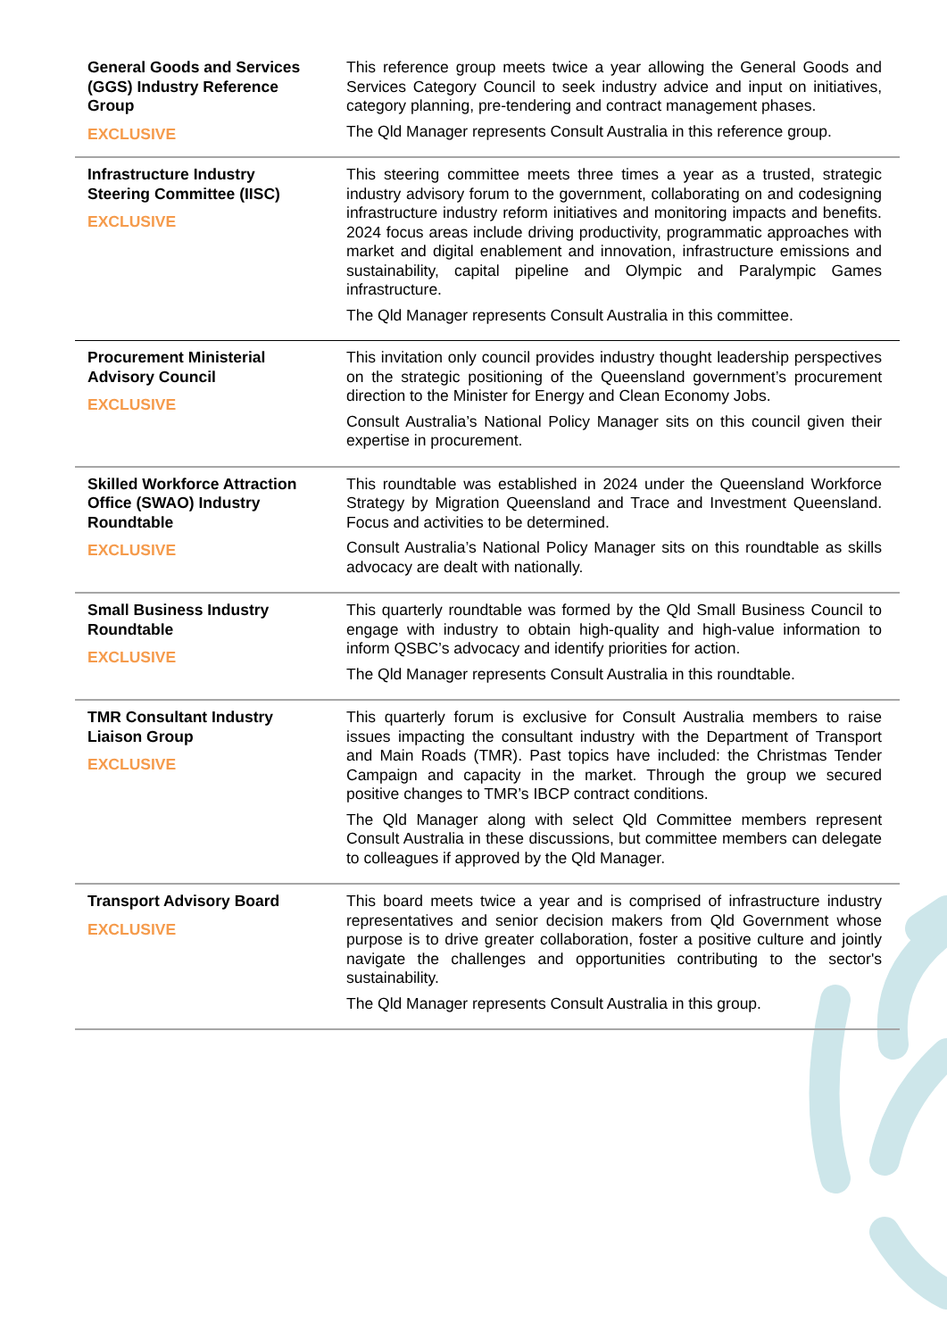| General Goods and Services (GGS) Industry Reference Group EXCLUSIVE | This reference group meets twice a year allowing the General Goods and Services Category Council to seek industry advice and input on initiatives, category planning, pre-tendering and contract management phases. The Qld Manager represents Consult Australia in this reference group. |
| Infrastructure Industry Steering Committee (IISC) EXCLUSIVE | This steering committee meets three times a year as a trusted, strategic industry advisory forum to the government, collaborating on and codesigning infrastructure industry reform initiatives and monitoring impacts and benefits. 2024 focus areas include driving productivity, programmatic approaches with market and digital enablement and innovation, infrastructure emissions and sustainability, capital pipeline and Olympic and Paralympic Games infrastructure. The Qld Manager represents Consult Australia in this committee. |
| Procurement Ministerial Advisory Council EXCLUSIVE | This invitation only council provides industry thought leadership perspectives on the strategic positioning of the Queensland government’s procurement direction to the Minister for Energy and Clean Economy Jobs. Consult Australia’s National Policy Manager sits on this council given their expertise in procurement. |
| Skilled Workforce Attraction Office (SWAO) Industry Roundtable EXCLUSIVE | This roundtable was established in 2024 under the Queensland Workforce Strategy by Migration Queensland and Trace and Investment Queensland. Focus and activities to be determined. Consult Australia’s National Policy Manager sits on this roundtable as skills advocacy are dealt with nationally. |
| Small Business Industry Roundtable EXCLUSIVE | This quarterly roundtable was formed by the Qld Small Business Council to engage with industry to obtain high-quality and high-value information to inform QSBC’s advocacy and identify priorities for action. The Qld Manager represents Consult Australia in this roundtable. |
| TMR Consultant Industry Liaison Group EXCLUSIVE | This quarterly forum is exclusive for Consult Australia members to raise issues impacting the consultant industry with the Department of Transport and Main Roads (TMR). Past topics have included: the Christmas Tender Campaign and capacity in the market. Through the group we secured positive changes to TMR’s IBCP contract conditions. The Qld Manager along with select Qld Committee members represent Consult Australia in these discussions, but committee members can delegate to colleagues if approved by the Qld Manager. |
| Transport Advisory Board EXCLUSIVE | This board meets twice a year and is comprised of infrastructure industry representatives and senior decision makers from Qld Government whose purpose is to drive greater collaboration, foster a positive culture and jointly navigate the challenges and opportunities contributing to the sector's sustainability. The Qld Manager represents Consult Australia in this group. |